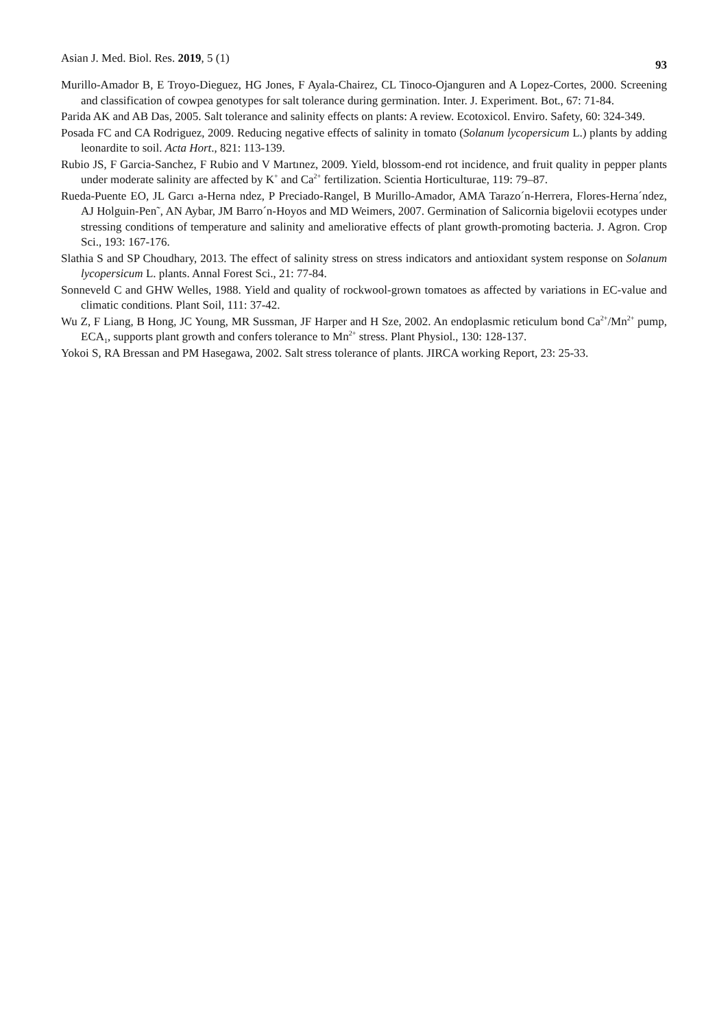Asian J. Med. Biol. Res. 2019, 5 (1) 93
Murillo-Amador B, E Troyo-Dieguez, HG Jones, F Ayala-Chairez, CL Tinoco-Ojanguren and A Lopez-Cortes, 2000. Screening and classification of cowpea genotypes for salt tolerance during germination. Inter. J. Experiment. Bot., 67: 71-84.
Parida AK and AB Das, 2005. Salt tolerance and salinity effects on plants: A review. Ecotoxicol. Enviro. Safety, 60: 324-349.
Posada FC and CA Rodriguez, 2009. Reducing negative effects of salinity in tomato (Solanum lycopersicum L.) plants by adding leonardite to soil. Acta Hort., 821: 113-139.
Rubio JS, F Garcia-Sanchez, F Rubio and V Martınez, 2009. Yield, blossom-end rot incidence, and fruit quality in pepper plants under moderate salinity are affected by K<sup>+</sup> and Ca<sup>2+</sup> fertilization. Scientia Horticulturae, 119: 79–87.
Rueda-Puente EO, JL Garcı a-Herna ndez, P Preciado-Rangel, B Murillo-Amador, AMA Tarazo´n-Herrera, Flores-Herna´ndez, AJ Holguin-Pen˜, AN Aybar, JM Barro´n-Hoyos and MD Weimers, 2007. Germination of Salicornia bigelovii ecotypes under stressing conditions of temperature and salinity and ameliorative effects of plant growth-promoting bacteria. J. Agron. Crop Sci., 193: 167-176.
Slathia S and SP Choudhary, 2013. The effect of salinity stress on stress indicators and antioxidant system response on Solanum lycopersicum L. plants. Annal Forest Sci., 21: 77-84.
Sonneveld C and GHW Welles, 1988. Yield and quality of rockwool-grown tomatoes as affected by variations in EC-value and climatic conditions. Plant Soil, 111: 37-42.
Wu Z, F Liang, B Hong, JC Young, MR Sussman, JF Harper and H Sze, 2002. An endoplasmic reticulum bond Ca<sup>2+</sup>/Mn<sup>2+</sup> pump, ECA<sub>1</sub>, supports plant growth and confers tolerance to Mn<sup>2+</sup> stress. Plant Physiol., 130: 128-137.
Yokoi S, RA Bressan and PM Hasegawa, 2002. Salt stress tolerance of plants. JIRCA working Report, 23: 25-33.